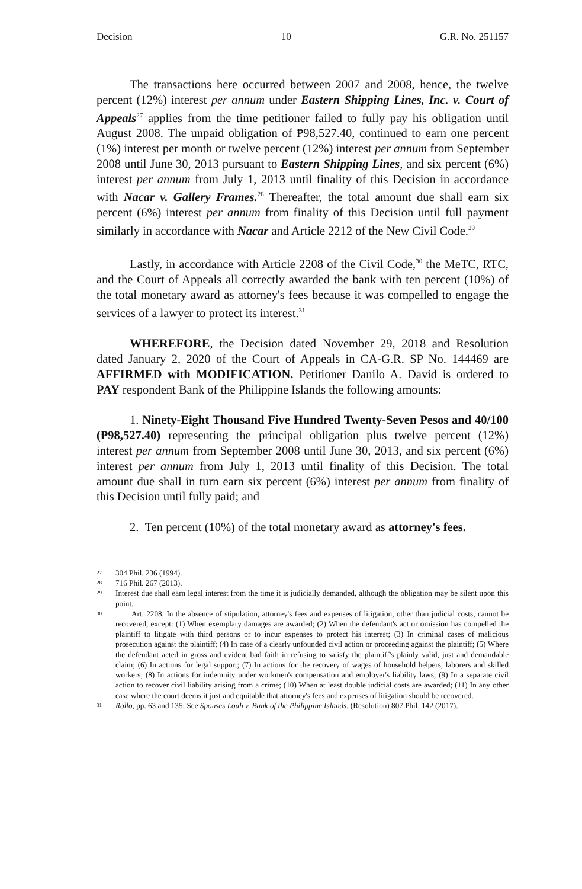Decision 10 G.R. No. 251157
The transactions here occurred between 2007 and 2008, hence, the twelve percent (12%) interest per annum under Eastern Shipping Lines, Inc. v. Court of Appeals<sup>27</sup> applies from the time petitioner failed to fully pay his obligation until August 2008. The unpaid obligation of ₱98,527.40, continued to earn one percent (1%) interest per month or twelve percent (12%) interest per annum from September 2008 until June 30, 2013 pursuant to Eastern Shipping Lines, and six percent (6%) interest per annum from July 1, 2013 until finality of this Decision in accordance with Nacar v. Gallery Frames.<sup>28</sup> Thereafter, the total amount due shall earn six percent (6%) interest per annum from finality of this Decision until full payment similarly in accordance with Nacar and Article 2212 of the New Civil Code.<sup>29</sup>
Lastly, in accordance with Article 2208 of the Civil Code,<sup>30</sup> the MeTC, RTC, and the Court of Appeals all correctly awarded the bank with ten percent (10%) of the total monetary award as attorney's fees because it was compelled to engage the services of a lawyer to protect its interest.<sup>31</sup>
WHEREFORE, the Decision dated November 29, 2018 and Resolution dated January 2, 2020 of the Court of Appeals in CA-G.R. SP No. 144469 are AFFIRMED with MODIFICATION. Petitioner Danilo A. David is ordered to PAY respondent Bank of the Philippine Islands the following amounts:
1. Ninety-Eight Thousand Five Hundred Twenty-Seven Pesos and 40/100 (₱98,527.40) representing the principal obligation plus twelve percent (12%) interest per annum from September 2008 until June 30, 2013, and six percent (6%) interest per annum from July 1, 2013 until finality of this Decision. The total amount due shall in turn earn six percent (6%) interest per annum from finality of this Decision until fully paid; and
2. Ten percent (10%) of the total monetary award as attorney's fees.
27 304 Phil. 236 (1994).
28 716 Phil. 267 (2013).
29 Interest due shall earn legal interest from the time it is judicially demanded, although the obligation may be silent upon this point.
30 Art. 2208. In the absence of stipulation, attorney's fees and expenses of litigation, other than judicial costs, cannot be recovered, except: (1) When exemplary damages are awarded; (2) When the defendant's act or omission has compelled the plaintiff to litigate with third persons or to incur expenses to protect his interest; (3) In criminal cases of malicious prosecution against the plaintiff; (4) In case of a clearly unfounded civil action or proceeding against the plaintiff; (5) Where the defendant acted in gross and evident bad faith in refusing to satisfy the plaintiff's plainly valid, just and demandable claim; (6) In actions for legal support; (7) In actions for the recovery of wages of household helpers, laborers and skilled workers; (8) In actions for indemnity under workmen's compensation and employer's liability laws; (9) In a separate civil action to recover civil liability arising from a crime; (10) When at least double judicial costs are awarded; (11) In any other case where the court deems it just and equitable that attorney's fees and expenses of litigation should be recovered.
31 Rollo, pp. 63 and 135; See Spouses Louh v. Bank of the Philippine Islands, (Resolution) 807 Phil. 142 (2017).